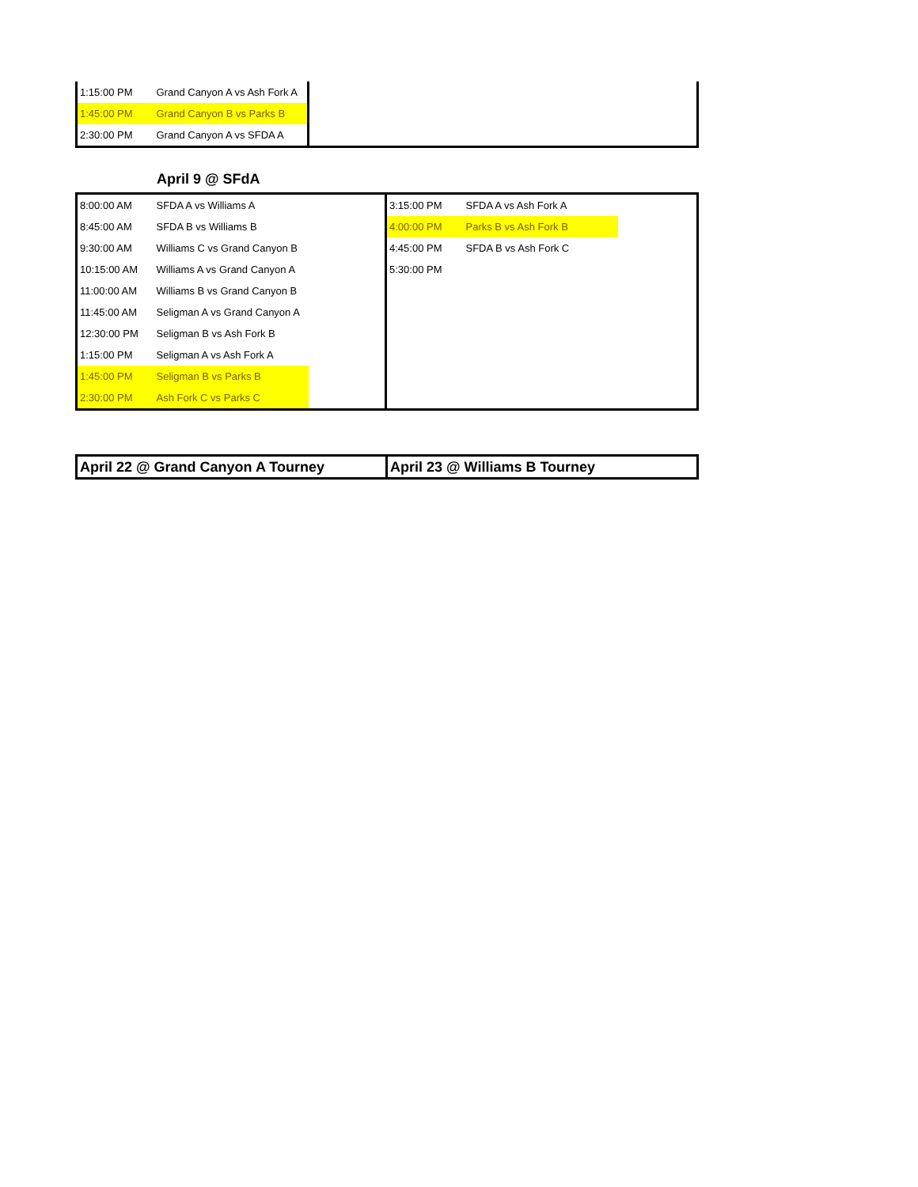| 1:15:00 PM | Grand Canyon A vs Ash Fork A | |
| 1:45:00 PM | Grand Canyon B vs Parks B | |
| 2:30:00 PM | Grand Canyon A vs SFDA A | |
April 9 @ SFdA
| 8:00:00 AM | SFDA A vs Williams A | | 3:15:00 PM | SFDA A vs Ash Fork A | |
| 8:45:00 AM | SFDA B vs Williams B | | 4:00:00 PM | Parks B vs Ash Fork B | |
| 9:30:00 AM | Williams C vs Grand Canyon B | | 4:45:00 PM | SFDA B vs Ash Fork C | |
| 10:15:00 AM | Williams A vs Grand Canyon A | | 5:30:00 PM | | |
| 11:00:00 AM | Williams B vs Grand Canyon B | | | | |
| 11:45:00 AM | Seligman A vs Grand Canyon A | | | | |
| 12:30:00 PM | Seligman B vs Ash Fork B | | | | |
| 1:15:00 PM | Seligman A vs Ash Fork A | | | | |
| 1:45:00 PM | Seligman B vs Parks B | | | | |
| 2:30:00 PM | Ash Fork C vs Parks C | | | | |
| April 22 @ Grand Canyon A Tourney | April 23 @ Williams B Tourney |